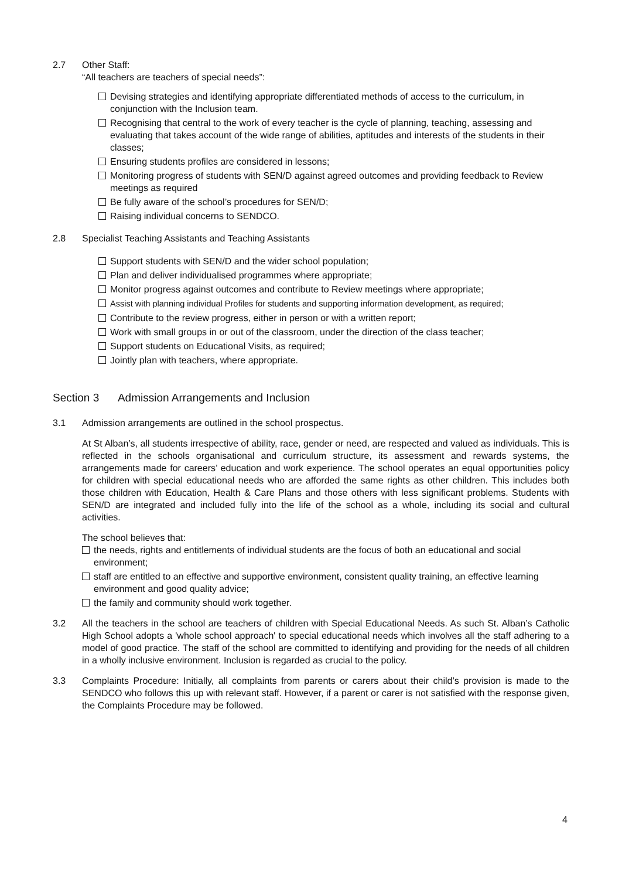2.7 Other Staff:
“All teachers are teachers of special needs”:
Devising strategies and identifying appropriate differentiated methods of access to the curriculum, in conjunction with the Inclusion team.
Recognising that central to the work of every teacher is the cycle of planning, teaching, assessing and evaluating that takes account of the wide range of abilities, aptitudes and interests of the students in their classes;
Ensuring students profiles are considered in lessons;
Monitoring progress of students with SEN/D against agreed outcomes and providing feedback to Review meetings as required
Be fully aware of the school’s procedures for SEN/D;
Raising individual concerns to SENDCO.
2.8 Specialist Teaching Assistants and Teaching Assistants
Support students with SEN/D and the wider school population;
Plan and deliver individualised programmes where appropriate;
Monitor progress against outcomes and contribute to Review meetings where appropriate;
Assist with planning individual Profiles for students and supporting information development, as required;
Contribute to the review progress, either in person or with a written report;
Work with small groups in or out of the classroom, under the direction of the class teacher;
Support students on Educational Visits, as required;
Jointly plan with teachers, where appropriate.
Section 3 Admission Arrangements and Inclusion
3.1 Admission arrangements are outlined in the school prospectus.
At St Alban’s, all students irrespective of ability, race, gender or need, are respected and valued as individuals. This is reflected in the schools organisational and curriculum structure, its assessment and rewards systems, the arrangements made for careers’ education and work experience. The school operates an equal opportunities policy for children with special educational needs who are afforded the same rights as other children. This includes both those children with Education, Health & Care Plans and those others with less significant problems. Students with SEN/D are integrated and included fully into the life of the school as a whole, including its social and cultural activities.
The school believes that:
the needs, rights and entitlements of individual students are the focus of both an educational and social environment;
staff are entitled to an effective and supportive environment, consistent quality training, an effective learning environment and good quality advice;
the family and community should work together.
3.2 All the teachers in the school are teachers of children with Special Educational Needs. As such St. Alban’s Catholic High School adopts a 'whole school approach' to special educational needs which involves all the staff adhering to a model of good practice. The staff of the school are committed to identifying and providing for the needs of all children in a wholly inclusive environment. Inclusion is regarded as crucial to the policy.
3.3 Complaints Procedure: Initially, all complaints from parents or carers about their child’s provision is made to the SENDCO who follows this up with relevant staff. However, if a parent or carer is not satisfied with the response given, the Complaints Procedure may be followed.
4